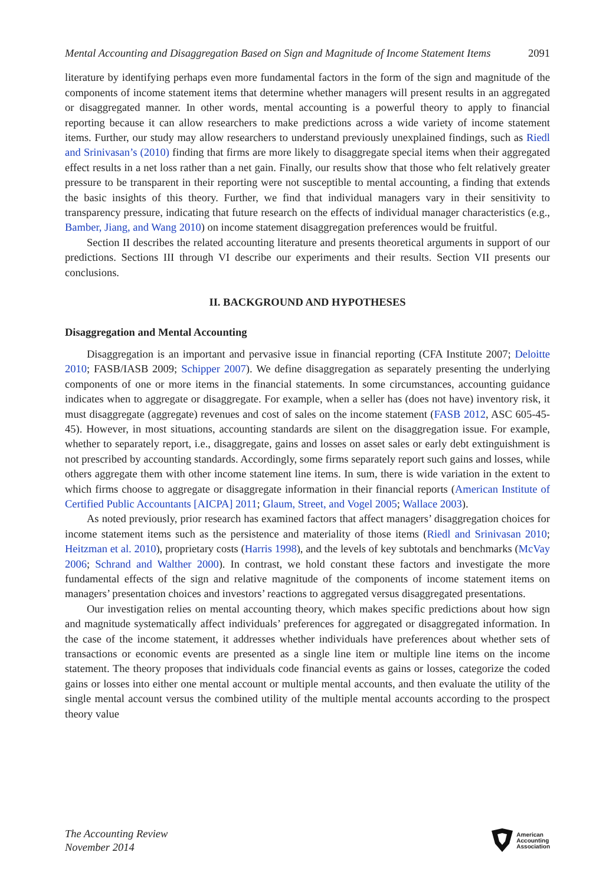Mental Accounting and Disaggregation Based on Sign and Magnitude of Income Statement Items 2091
literature by identifying perhaps even more fundamental factors in the form of the sign and magnitude of the components of income statement items that determine whether managers will present results in an aggregated or disaggregated manner. In other words, mental accounting is a powerful theory to apply to financial reporting because it can allow researchers to make predictions across a wide variety of income statement items. Further, our study may allow researchers to understand previously unexplained findings, such as Riedl and Srinivasan’s (2010) finding that firms are more likely to disaggregate special items when their aggregated effect results in a net loss rather than a net gain. Finally, our results show that those who felt relatively greater pressure to be transparent in their reporting were not susceptible to mental accounting, a finding that extends the basic insights of this theory. Further, we find that individual managers vary in their sensitivity to transparency pressure, indicating that future research on the effects of individual manager characteristics (e.g., Bamber, Jiang, and Wang 2010) on income statement disaggregation preferences would be fruitful.
Section II describes the related accounting literature and presents theoretical arguments in support of our predictions. Sections III through VI describe our experiments and their results. Section VII presents our conclusions.
II. BACKGROUND AND HYPOTHESES
Disaggregation and Mental Accounting
Disaggregation is an important and pervasive issue in financial reporting (CFA Institute 2007; Deloitte 2010; FASB/IASB 2009; Schipper 2007). We define disaggregation as separately presenting the underlying components of one or more items in the financial statements. In some circumstances, accounting guidance indicates when to aggregate or disaggregate. For example, when a seller has (does not have) inventory risk, it must disaggregate (aggregate) revenues and cost of sales on the income statement (FASB 2012, ASC 605-45-45). However, in most situations, accounting standards are silent on the disaggregation issue. For example, whether to separately report, i.e., disaggregate, gains and losses on asset sales or early debt extinguishment is not prescribed by accounting standards. Accordingly, some firms separately report such gains and losses, while others aggregate them with other income statement line items. In sum, there is wide variation in the extent to which firms choose to aggregate or disaggregate information in their financial reports (American Institute of Certified Public Accountants [AICPA] 2011; Glaum, Street, and Vogel 2005; Wallace 2003).
As noted previously, prior research has examined factors that affect managers’ disaggregation choices for income statement items such as the persistence and materiality of those items (Riedl and Srinivasan 2010; Heitzman et al. 2010), proprietary costs (Harris 1998), and the levels of key subtotals and benchmarks (McVay 2006; Schrand and Walther 2000). In contrast, we hold constant these factors and investigate the more fundamental effects of the sign and relative magnitude of the components of income statement items on managers’ presentation choices and investors’ reactions to aggregated versus disaggregated presentations.
Our investigation relies on mental accounting theory, which makes specific predictions about how sign and magnitude systematically affect individuals’ preferences for aggregated or disaggregated information. In the case of the income statement, it addresses whether individuals have preferences about whether sets of transactions or economic events are presented as a single line item or multiple line items on the income statement. The theory proposes that individuals code financial events as gains or losses, categorize the coded gains or losses into either one mental account or multiple mental accounts, and then evaluate the utility of the single mental account versus the combined utility of the multiple mental accounts according to the prospect theory value
The Accounting Review
November 2014
American
Accounting
Association